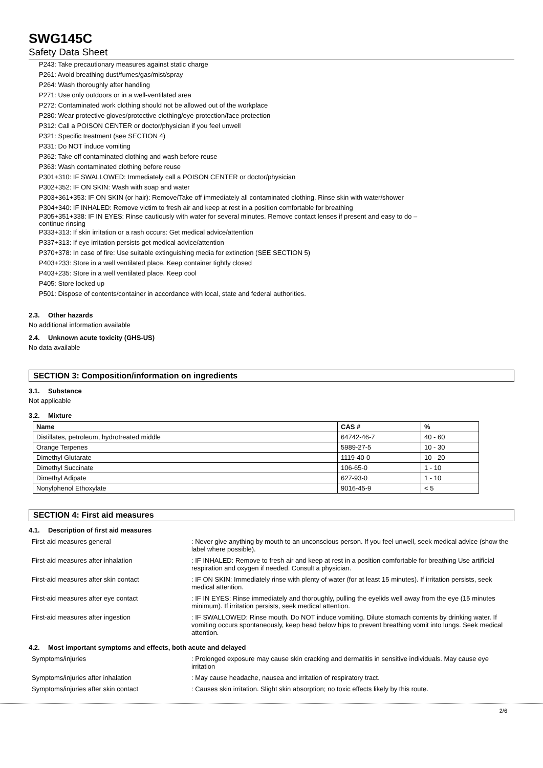SWG145C
Safety Data Sheet
P243: Take precautionary measures against static charge
P261: Avoid breathing dust/fumes/gas/mist/spray
P264: Wash thoroughly after handling
P271: Use only outdoors or in a well-ventilated area
P272: Contaminated work clothing should not be allowed out of the workplace
P280: Wear protective gloves/protective clothing/eye protection/face protection
P312: Call a POISON CENTER or doctor/physician if you feel unwell
P321: Specific treatment (see SECTION 4)
P331: Do NOT induce vomiting
P362: Take off contaminated clothing and wash before reuse
P363: Wash contaminated clothing before reuse
P301+310: IF SWALLOWED: Immediately call a POISON CENTER or doctor/physician
P302+352: IF ON SKIN: Wash with soap and water
P303+361+353: IF ON SKIN (or hair): Remove/Take off immediately all contaminated clothing. Rinse skin with water/shower
P304+340: IF INHALED: Remove victim to fresh air and keep at rest in a position comfortable for breathing
P305+351+338: IF IN EYES: Rinse cautiously with water for several minutes. Remove contact lenses if present and easy to do –
continue rinsing
P333+313: If skin irritation or a rash occurs: Get medical advice/attention
P337+313: If eye irritation persists get medical advice/attention
P370+378: In case of fire: Use suitable extinguishing media for extinction (SEE SECTION 5)
P403+233: Store in a well ventilated place. Keep container tightly closed
P403+235: Store in a well ventilated place. Keep cool
P405: Store locked up
P501: Dispose of contents/container in accordance with local, state and federal authorities.
2.3. Other hazards
No additional information available
2.4. Unknown acute toxicity (GHS-US)
No data available
SECTION 3: Composition/information on ingredients
3.1. Substance
Not applicable
3.2. Mixture
| Name | CAS # | % |
| --- | --- | --- |
| Distillates, petroleum, hydrotreated middle | 64742-46-7 | 40 - 60 |
| Orange Terpenes | 5989-27-5 | 10 - 30 |
| Dimethyl Glutarate | 1119-40-0 | 10 - 20 |
| Dimethyl Succinate | 106-65-0 | 1 - 10 |
| Dimethyl Adipate | 627-93-0 | 1 - 10 |
| Nonylphenol Ethoxylate | 9016-45-9 | < 5 |
SECTION 4: First aid measures
4.1. Description of first aid measures
| First-aid measures general | : Never give anything by mouth to an unconscious person. If you feel unwell, seek medical advice (show the label where possible). |
| First-aid measures after inhalation | : IF INHALED: Remove to fresh air and keep at rest in a position comfortable for breathing Use artificial respiration and oxygen if needed. Consult a physician. |
| First-aid measures after skin contact | : IF ON SKIN: Immediately rinse with plenty of water (for at least 15 minutes). If irritation persists, seek medical attention. |
| First-aid measures after eye contact | : IF IN EYES: Rinse immediately and thoroughly, pulling the eyelids well away from the eye (15 minutes minimum). If irritation persists, seek medical attention. |
| First-aid measures after ingestion | : IF SWALLOWED: Rinse mouth. Do NOT induce vomiting. Dilute stomach contents by drinking water. If vomiting occurs spontaneously, keep head below hips to prevent breathing vomit into lungs. Seek medical attention. |
4.2. Most important symptoms and effects, both acute and delayed
| Symptoms/injuries | : Prolonged exposure may cause skin cracking and dermatitis in sensitive individuals. May cause eye irritation |
| Symptoms/injuries after inhalation | : May cause headache, nausea and irritation of respiratory tract. |
| Symptoms/injuries after skin contact | : Causes skin irritation. Slight skin absorption; no toxic effects likely by this route. |
2/6